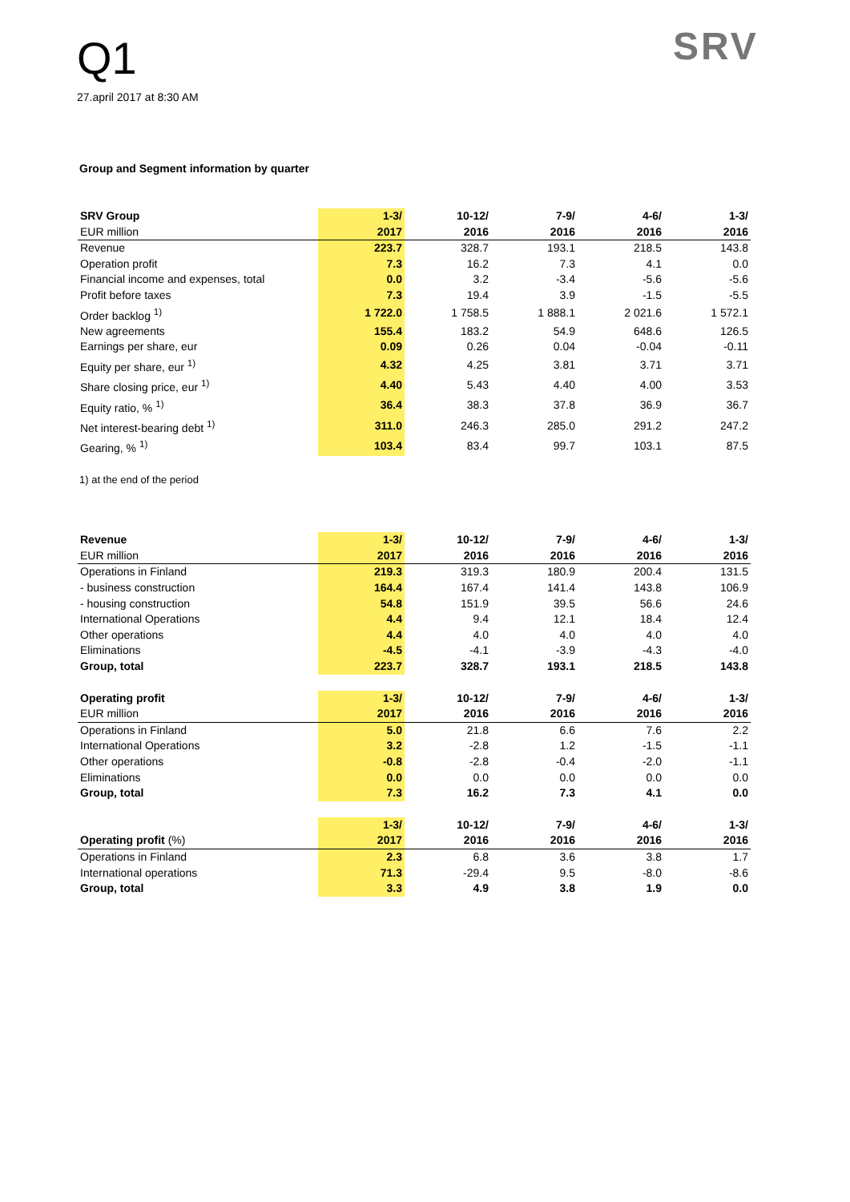Q1
27.april 2017 at 8:30 AM
SRV
Group and Segment information by quarter
| SRV Group | 1-3/ | 10-12/ | 7-9/ | 4-6/ | 1-3/ |
| EUR million | 2017 | 2016 | 2016 | 2016 | 2016 |
| Revenue | 223.7 | 328.7 | 193.1 | 218.5 | 143.8 |
| Operation profit | 7.3 | 16.2 | 7.3 | 4.1 | 0.0 |
| Financial income and expenses, total | 0.0 | 3.2 | -3.4 | -5.6 | -5.6 |
| Profit before taxes | 7.3 | 19.4 | 3.9 | -1.5 | -5.5 |
| Order backlog <sup>1)</sup> | 1 722.0 | 1 758.5 | 1 888.1 | 2 021.6 | 1 572.1 |
| New agreements | 155.4 | 183.2 | 54.9 | 648.6 | 126.5 |
| Earnings per share, eur | 0.09 | 0.26 | 0.04 | -0.04 | -0.11 |
| Equity per share, eur <sup>1)</sup> | 4.32 | 4.25 | 3.81 | 3.71 | 3.71 |
| Share closing price, eur <sup>1)</sup> | 4.40 | 5.43 | 4.40 | 4.00 | 3.53 |
| Equity ratio, % <sup>1)</sup> | 36.4 | 38.3 | 37.8 | 36.9 | 36.7 |
| Net interest-bearing debt <sup>1)</sup> | 311.0 | 246.3 | 285.0 | 291.2 | 247.2 |
| Gearing, % <sup>1)</sup> | 103.4 | 83.4 | 99.7 | 103.1 | 87.5 |
1) at the end of the period
| Revenue | 1-3/ | 10-12/ | 7-9/ | 4-6/ | 1-3/ |
| EUR million | 2017 | 2016 | 2016 | 2016 | 2016 |
| Operations in Finland | 219.3 | 319.3 | 180.9 | 200.4 | 131.5 |
| - business construction | 164.4 | 167.4 | 141.4 | 143.8 | 106.9 |
| - housing construction | 54.8 | 151.9 | 39.5 | 56.6 | 24.6 |
| International Operations | 4.4 | 9.4 | 12.1 | 18.4 | 12.4 |
| Other operations | 4.4 | 4.0 | 4.0 | 4.0 | 4.0 |
| Eliminations | -4.5 | -4.1 | -3.9 | -4.3 | -4.0 |
| Group, total | 223.7 | 328.7 | 193.1 | 218.5 | 143.8 |
| Operating profit | 1-3/ | 10-12/ | 7-9/ | 4-6/ | 1-3/ |
| EUR million | 2017 | 2016 | 2016 | 2016 | 2016 |
| Operations in Finland | 5.0 | 21.8 | 6.6 | 7.6 | 2.2 |
| International Operations | 3.2 | -2.8 | 1.2 | -1.5 | -1.1 |
| Other operations | -0.8 | -2.8 | -0.4 | -2.0 | -1.1 |
| Eliminations | 0.0 | 0.0 | 0.0 | 0.0 | 0.0 |
| Group, total | 7.3 | 16.2 | 7.3 | 4.1 | 0.0 |
| | 1-3/ | 10-12/ | 7-9/ | 4-6/ | 1-3/ |
| Operating profit (%) | 2017 | 2016 | 2016 | 2016 | 2016 |
| Operations in Finland | 2.3 | 6.8 | 3.6 | 3.8 | 1.7 |
| International operations | 71.3 | -29.4 | 9.5 | -8.0 | -8.6 |
| Group, total | 3.3 | 4.9 | 3.8 | 1.9 | 0.0 |